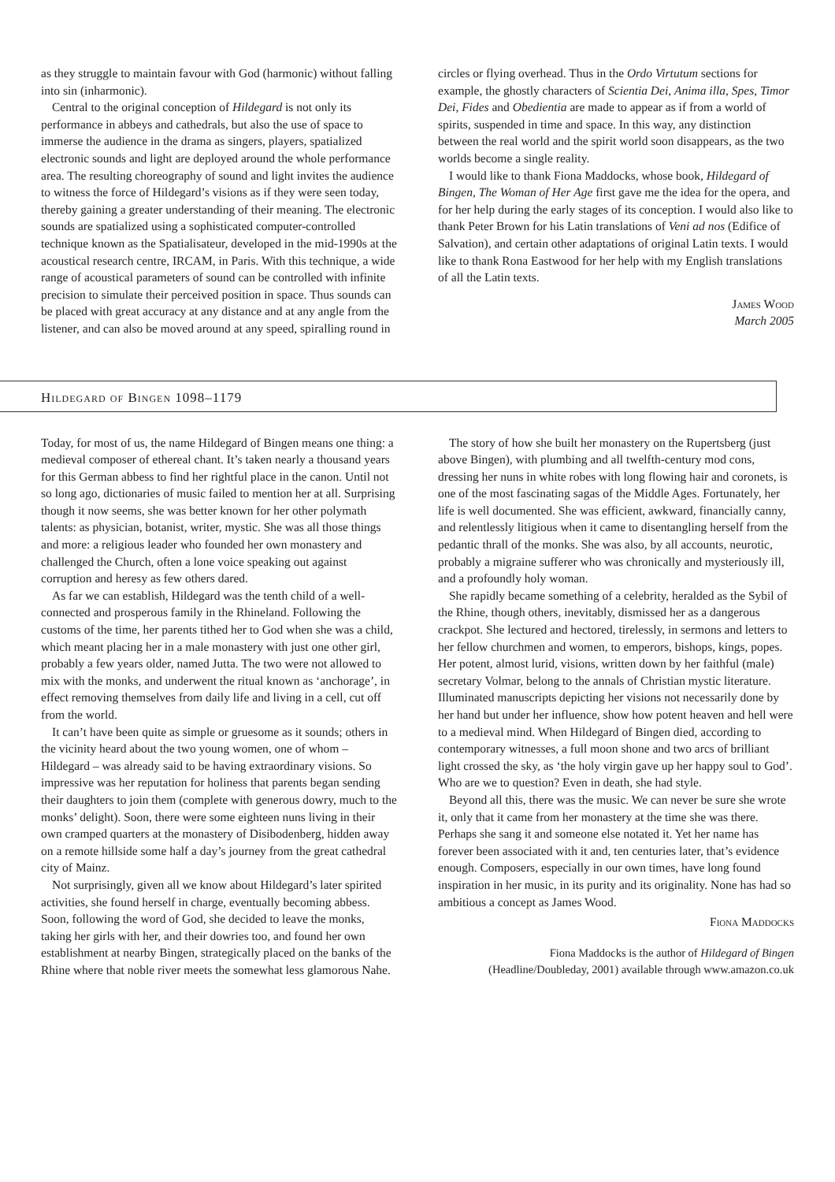as they struggle to maintain favour with God (harmonic) without falling into sin (inharmonic).
Central to the original conception of Hildegard is not only its performance in abbeys and cathedrals, but also the use of space to immerse the audience in the drama as singers, players, spatialized electronic sounds and light are deployed around the whole performance area. The resulting choreography of sound and light invites the audience to witness the force of Hildegard’s visions as if they were seen today, thereby gaining a greater understanding of their meaning. The electronic sounds are spatialized using a sophisticated computer-controlled technique known as the Spatialisateur, developed in the mid-1990s at the acoustical research centre, IRCAM, in Paris. With this technique, a wide range of acoustical parameters of sound can be controlled with infinite precision to simulate their perceived position in space. Thus sounds can be placed with great accuracy at any distance and at any angle from the listener, and can also be moved around at any speed, spiralling round in
circles or flying overhead. Thus in the Ordo Virtutum sections for example, the ghostly characters of Scientia Dei, Anima illa, Spes, Timor Dei, Fides and Obedientia are made to appear as if from a world of spirits, suspended in time and space. In this way, any distinction between the real world and the spirit world soon disappears, as the two worlds become a single reality.
I would like to thank Fiona Maddocks, whose book, Hildegard of Bingen, The Woman of Her Age first gave me the idea for the opera, and for her help during the early stages of its conception. I would also like to thank Peter Brown for his Latin translations of Veni ad nos (Edifice of Salvation), and certain other adaptations of original Latin texts. I would like to thank Rona Eastwood for her help with my English translations of all the Latin texts.
James Wood
March 2005
Hildegard of Bingen 1098–1179
Today, for most of us, the name Hildegard of Bingen means one thing: a medieval composer of ethereal chant. It’s taken nearly a thousand years for this German abbess to find her rightful place in the canon. Until not so long ago, dictionaries of music failed to mention her at all. Surprising though it now seems, she was better known for her other polymath talents: as physician, botanist, writer, mystic. She was all those things and more: a religious leader who founded her own monastery and challenged the Church, often a lone voice speaking out against corruption and heresy as few others dared.
As far we can establish, Hildegard was the tenth child of a well-connected and prosperous family in the Rhineland. Following the customs of the time, her parents tithed her to God when she was a child, which meant placing her in a male monastery with just one other girl, probably a few years older, named Jutta. The two were not allowed to mix with the monks, and underwent the ritual known as ‘anchorage’, in effect removing themselves from daily life and living in a cell, cut off from the world.
It can’t have been quite as simple or gruesome as it sounds; others in the vicinity heard about the two young women, one of whom – Hildegard – was already said to be having extraordinary visions. So impressive was her reputation for holiness that parents began sending their daughters to join them (complete with generous dowry, much to the monks’ delight). Soon, there were some eighteen nuns living in their own cramped quarters at the monastery of Disibodenberg, hidden away on a remote hillside some half a day’s journey from the great cathedral city of Mainz.
Not surprisingly, given all we know about Hildegard’s later spirited activities, she found herself in charge, eventually becoming abbess. Soon, following the word of God, she decided to leave the monks, taking her girls with her, and their dowries too, and found her own establishment at nearby Bingen, strategically placed on the banks of the Rhine where that noble river meets the somewhat less glamorous Nahe.
The story of how she built her monastery on the Rupertsberg (just above Bingen), with plumbing and all twelfth-century mod cons, dressing her nuns in white robes with long flowing hair and coronets, is one of the most fascinating sagas of the Middle Ages. Fortunately, her life is well documented. She was efficient, awkward, financially canny, and relentlessly litigious when it came to disentangling herself from the pedantic thrall of the monks. She was also, by all accounts, neurotic, probably a migraine sufferer who was chronically and mysteriously ill, and a profoundly holy woman.
She rapidly became something of a celebrity, heralded as the Sybil of the Rhine, though others, inevitably, dismissed her as a dangerous crackpot. She lectured and hectored, tirelessly, in sermons and letters to her fellow churchmen and women, to emperors, bishops, kings, popes. Her potent, almost lurid, visions, written down by her faithful (male) secretary Volmar, belong to the annals of Christian mystic literature. Illuminated manuscripts depicting her visions not necessarily done by her hand but under her influence, show how potent heaven and hell were to a medieval mind. When Hildegard of Bingen died, according to contemporary witnesses, a full moon shone and two arcs of brilliant light crossed the sky, as ‘the holy virgin gave up her happy soul to God’. Who are we to question? Even in death, she had style.
Beyond all this, there was the music. We can never be sure she wrote it, only that it came from her monastery at the time she was there. Perhaps she sang it and someone else notated it. Yet her name has forever been associated with it and, ten centuries later, that’s evidence enough. Composers, especially in our own times, have long found inspiration in her music, in its purity and its originality. None has had so ambitious a concept as James Wood.
Fiona Maddocks
Fiona Maddocks is the author of Hildegard of Bingen
(Headline/Doubleday, 2001) available through www.amazon.co.uk